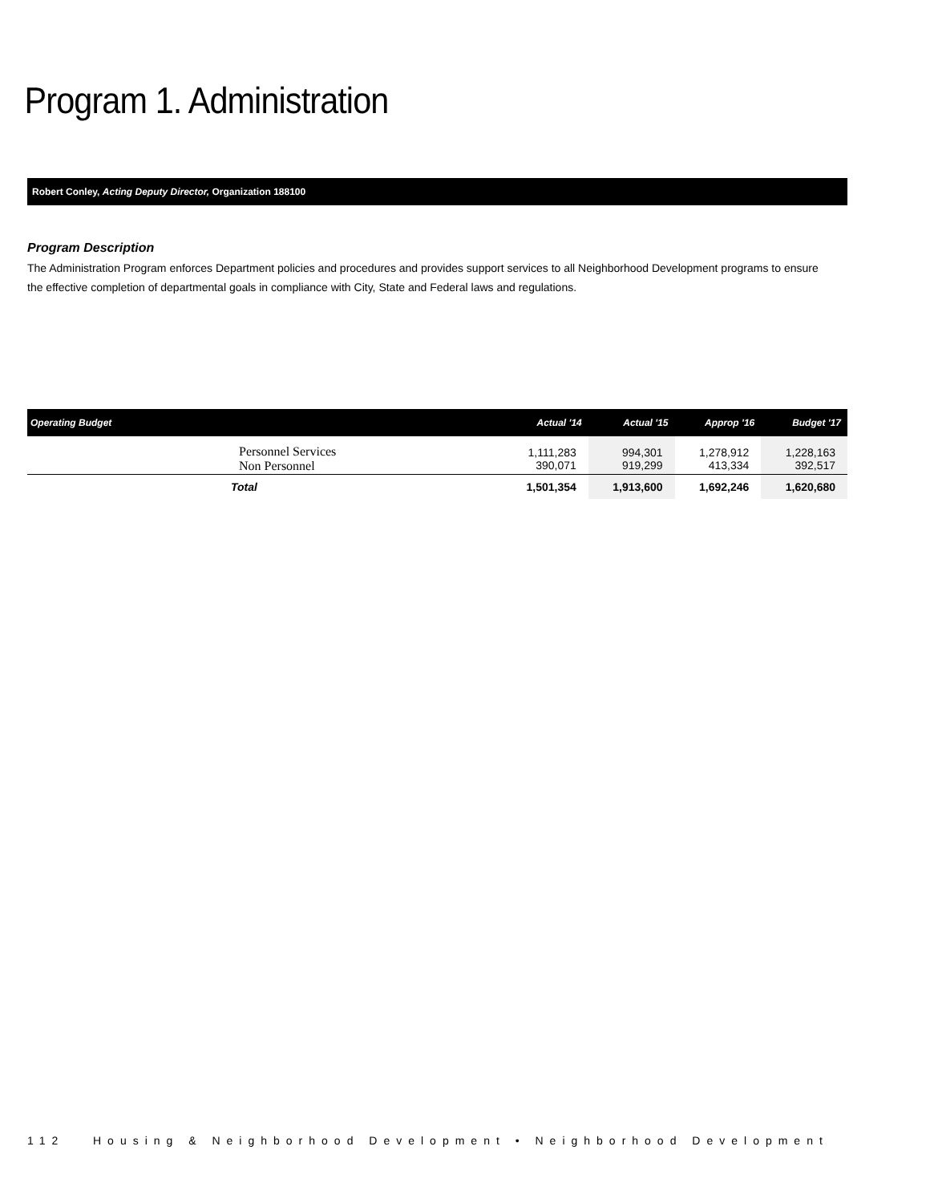Program 1. Administration
Robert Conley, Acting Deputy Director, Organization 188100
Program Description
The Administration Program enforces Department policies and procedures and provides support services to all Neighborhood Development programs to ensure the effective completion of departmental goals in compliance with City, State and Federal laws and regulations.
| Operating Budget | Actual '14 | Actual '15 | Approp '16 | Budget '17 |
| --- | --- | --- | --- | --- |
| Personnel Services Non Personnel | 1,111,283 390,071 | 994,301 919,299 | 1,278,912 413,334 | 1,228,163 392,517 |
| Total | 1,501,354 | 1,913,600 | 1,692,246 | 1,620,680 |
112 Housing & Neighborhood Development • Neighborhood Development